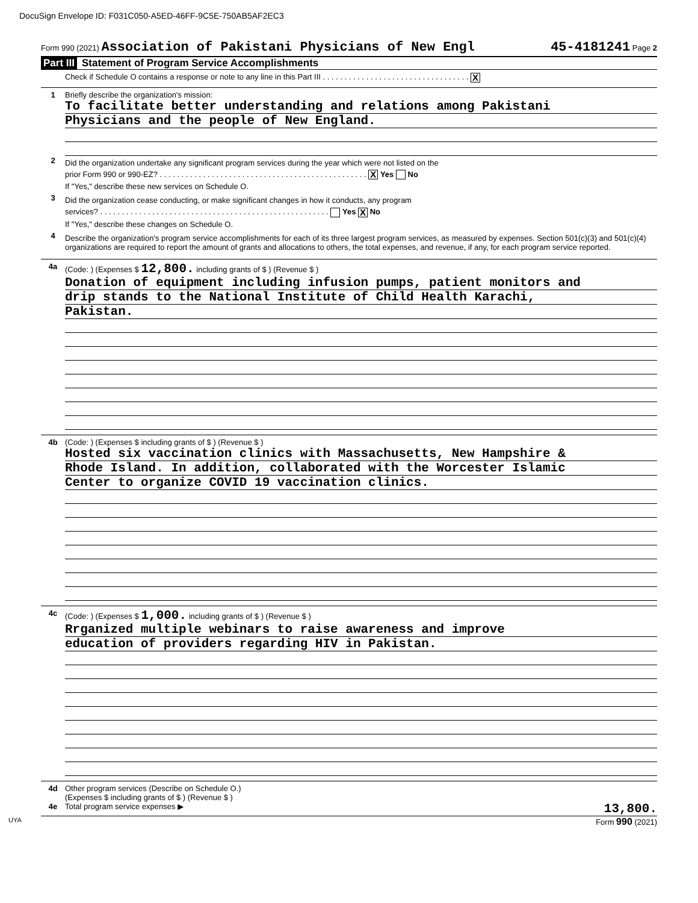DocuSign Envelope ID: F031C050-A5ED-46FF-9C5E-750AB5AF2EC3
Form 990 (2021) Association of Pakistani Physicians of New Engl 45-4181241 Page 2
Part III Statement of Program Service Accomplishments
Check if Schedule O contains a response or note to any line in this Part III . . . . . . . . . . . . . . . . . . . . . . . . . . . . . . . . . . X
1 Briefly describe the organization's mission:
To facilitate better understanding and relations among Pakistani
Physicians and the people of New England.
2
Did the organization undertake any significant program services during the year which were not listed on the
prior Form 990 or 990-EZ? . . . . . . . . . . . . . . . . . . . . . . . . . . . . . . . . . . . . . . . . . . . . . . . . X Yes No
If "Yes," describe these new services on Schedule O.
3
Did the organization cease conducting, or make significant changes in how it conducts, any program
services? . . . . . . . . . . . . . . . . . . . . . . . . . . . . . . . . . . . . . . . . . . . . . . . . . . . . . Yes X No
If "Yes," describe these changes on Schedule O.
4
Describe the organization's program service accomplishments for each of its three largest program services, as measured by expenses. Section 501(c)(3) and 501(c)(4) organizations are required to report the amount of grants and allocations to others, the total expenses, and revenue, if any, for each program service reported.
4a (Code: ) (Expenses $ 12,800. including grants of $ ) (Revenue $ )
Donation of equipment including infusion pumps, patient monitors and
drip stands to the National Institute of Child Health Karachi,
Pakistan.
4b (Code: ) (Expenses $ including grants of $ ) (Revenue $ )
Hosted six vaccination clinics with Massachusetts, New Hampshire &
Rhode Island. In addition, collaborated with the Worcester Islamic
Center to organize COVID 19 vaccination clinics.
4c (Code: ) (Expenses $ 1,000. including grants of $ ) (Revenue $ )
Rrganized multiple webinars to raise awareness and improve
education of providers regarding HIV in Pakistan.
4d Other program services (Describe on Schedule O.)
(Expenses $ including grants of $ ) (Revenue $ )
4e Total program service expenses ▶
13,800.
UYA Form 990 (2021)